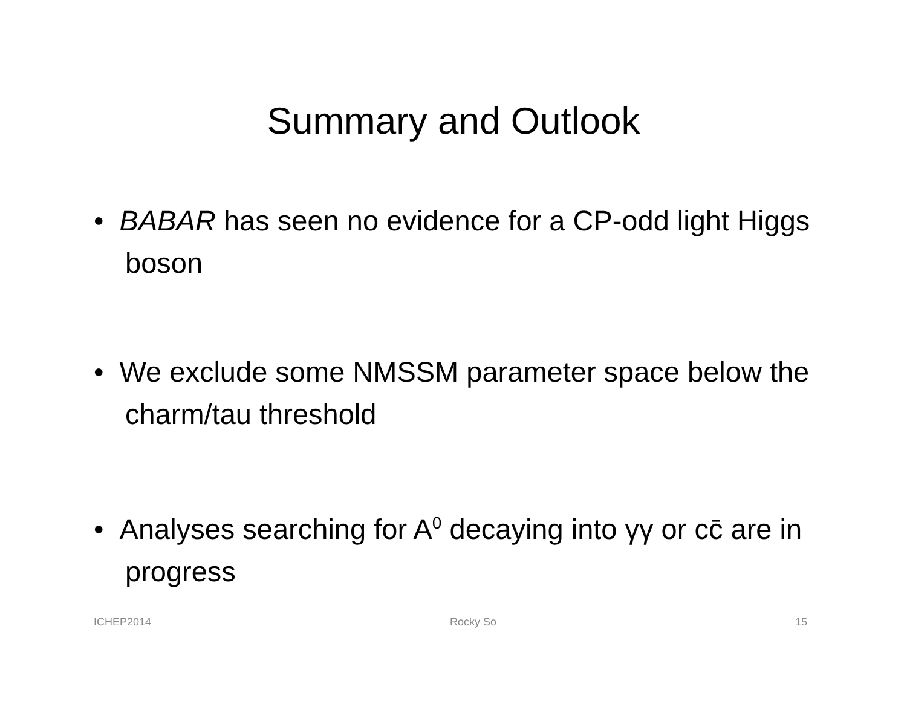Summary and Outlook
• BABAR has seen no evidence for a CP-odd light Higgs boson
• We exclude some NMSSM parameter space below the charm/tau threshold
• Analyses searching for A<sup>0</sup> decaying into γγ or cc̄ are in progress
ICHEP2014 Rocky So 15